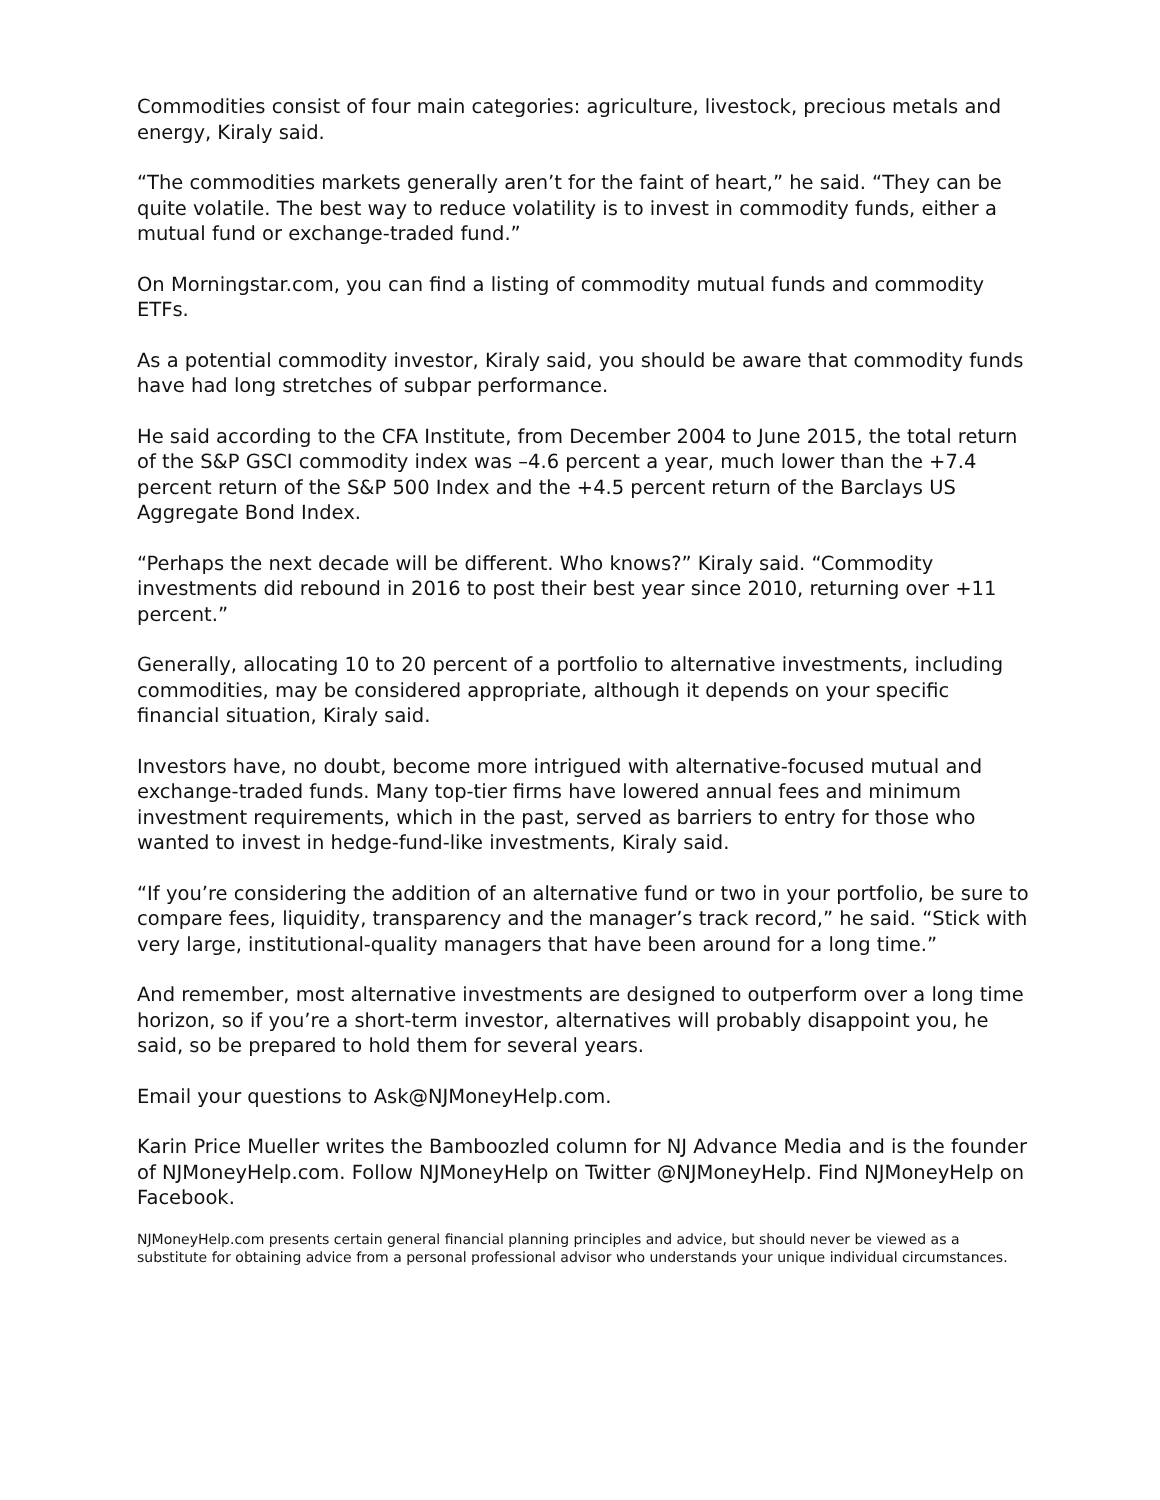Commodities consist of four main categories: agriculture, livestock, precious metals and energy, Kiraly said.
“The commodities markets generally aren’t for the faint of heart,” he said. “They can be quite volatile. The best way to reduce volatility is to invest in commodity funds, either a mutual fund or exchange-traded fund.”
On Morningstar.com, you can find a listing of commodity mutual funds and commodity ETFs.
As a potential commodity investor, Kiraly said, you should be aware that commodity funds have had long stretches of subpar performance.
He said according to the CFA Institute, from December 2004 to June 2015, the total return of the S&P GSCI commodity index was –4.6 percent a year, much lower than the +7.4 percent return of the S&P 500 Index and the +4.5 percent return of the Barclays US Aggregate Bond Index.
“Perhaps the next decade will be different. Who knows?” Kiraly said. “Commodity investments did rebound in 2016 to post their best year since 2010, returning over +11 percent.”
Generally, allocating 10 to 20 percent of a portfolio to alternative investments, including commodities, may be considered appropriate, although it depends on your specific financial situation, Kiraly said.
Investors have, no doubt, become more intrigued with alternative-focused mutual and exchange-traded funds. Many top-tier firms have lowered annual fees and minimum investment requirements, which in the past, served as barriers to entry for those who wanted to invest in hedge-fund-like investments, Kiraly said.
“If you’re considering the addition of an alternative fund or two in your portfolio, be sure to compare fees, liquidity, transparency and the manager’s track record,” he said. “Stick with very large, institutional-quality managers that have been around for a long time.”
And remember, most alternative investments are designed to outperform over a long time horizon, so if you’re a short-term investor, alternatives will probably disappoint you, he said, so be prepared to hold them for several years.
Email your questions to Ask@NJMoneyHelp.com.
Karin Price Mueller writes the Bamboozled column for NJ Advance Media and is the founder of NJMoneyHelp.com. Follow NJMoneyHelp on Twitter @NJMoneyHelp. Find NJMoneyHelp on Facebook.
NJMoneyHelp.com presents certain general financial planning principles and advice, but should never be viewed as a substitute for obtaining advice from a personal professional advisor who understands your unique individual circumstances.